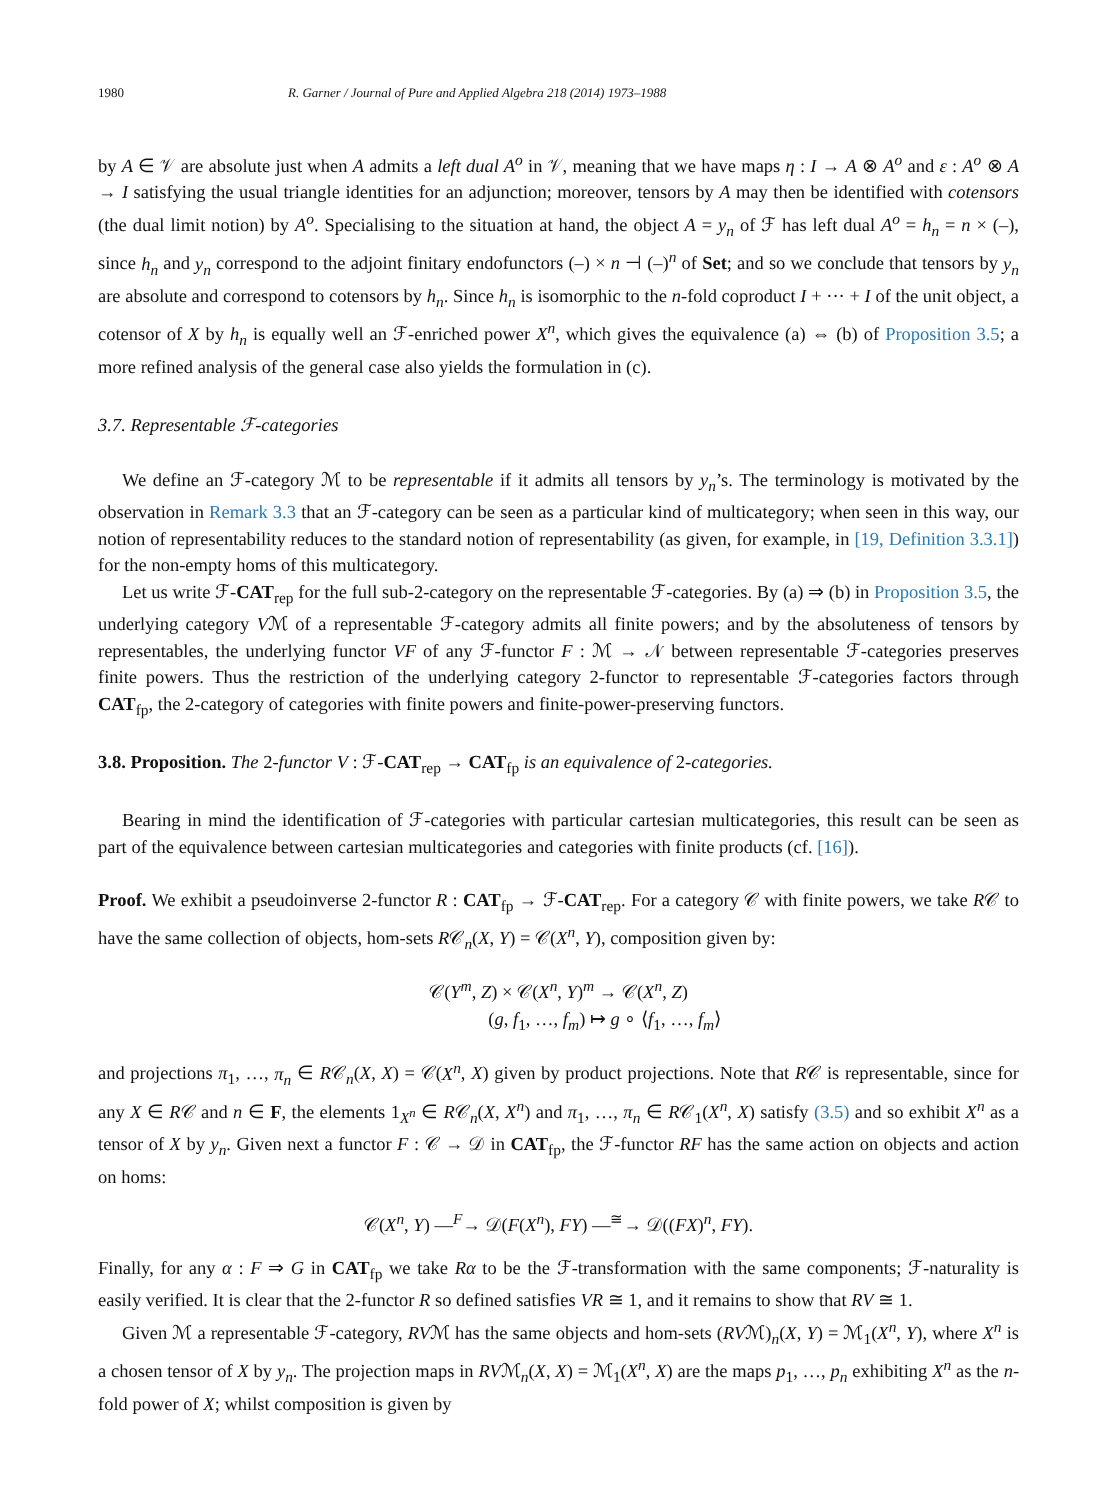1980 R. Garner / Journal of Pure and Applied Algebra 218 (2014) 1973–1988
by A ∈ 𝒱 are absolute just when A admits a left dual A<sup>o</sup> in 𝒱, meaning that we have maps η : I → A ⊗ A<sup>o</sup> and ε : A<sup>o</sup> ⊗ A → I satisfying the usual triangle identities for an adjunction; moreover, tensors by A may then be identified with cotensors (the dual limit notion) by A<sup>o</sup>. Specialising to the situation at hand, the object A = y<sub>n</sub> of ℱ has left dual A<sup>o</sup> = h<sub>n</sub> = n × (–), since h<sub>n</sub> and y<sub>n</sub> correspond to the adjoint finitary endofunctors (–) × n ⊣ (–)<sup>n</sup> of Set; and so we conclude that tensors by y<sub>n</sub> are absolute and correspond to cotensors by h<sub>n</sub>. Since h<sub>n</sub> is isomorphic to the n-fold coproduct I + ··· + I of the unit object, a cotensor of X by h<sub>n</sub> is equally well an ℱ-enriched power X<sup>n</sup>, which gives the equivalence (a) ⇔ (b) of Proposition 3.5; a more refined analysis of the general case also yields the formulation in (c).
3.7. Representable ℱ-categories
We define an ℱ-category ℳ to be representable if it admits all tensors by y<sub>n</sub>’s. The terminology is motivated by the observation in Remark 3.3 that an ℱ-category can be seen as a particular kind of multicategory; when seen in this way, our notion of representability reduces to the standard notion of representability (as given, for example, in [19, Definition 3.3.1]) for the non-empty homs of this multicategory.
Let us write ℱ-CAT<sub>rep</sub> for the full sub-2-category on the representable ℱ-categories. By (a) ⇒ (b) in Proposition 3.5, the underlying category Vℳ of a representable ℱ-category admits all finite powers; and by the absoluteness of tensors by representables, the underlying functor VF of any ℱ-functor F : ℳ → 𝒩 between representable ℱ-categories preserves finite powers. Thus the restriction of the underlying category 2-functor to representable ℱ-categories factors through CAT<sub>fp</sub>, the 2-category of categories with finite powers and finite-power-preserving functors.
3.8. Proposition. The 2-functor V : ℱ-CAT<sub>rep</sub> → CAT<sub>fp</sub> is an equivalence of 2-categories.
Bearing in mind the identification of ℱ-categories with particular cartesian multicategories, this result can be seen as part of the equivalence between cartesian multicategories and categories with finite products (cf. [16]).
Proof. We exhibit a pseudoinverse 2-functor R : CAT<sub>fp</sub> → ℱ-CAT<sub>rep</sub>. For a category 𝒞 with finite powers, we take R𝒞 to have the same collection of objects, hom-sets R𝒞<sub>n</sub>(X, Y) = 𝒞(X<sup>n</sup>, Y), composition given by:
𝒞(Y<sup>m</sup>, Z) × 𝒞(X<sup>n</sup>, Y)<sup>m</sup> → 𝒞(X<sup>n</sup>, Z)
(g, f<sub>1</sub>, …, f<sub>m</sub>) ↦ g ∘ ⟨f<sub>1</sub>, …, f<sub>m</sub>⟩
and projections π<sub>1</sub>, …, π<sub>n</sub> ∈ R𝒞<sub>n</sub>(X, X) = 𝒞(X<sup>n</sup>, X) given by product projections. Note that R𝒞 is representable, since for any X ∈ R𝒞 and n ∈ F, the elements 1<sub>X<sup>n</sup></sub> ∈ R𝒞<sub>n</sub>(X, X<sup>n</sup>) and π<sub>1</sub>, …, π<sub>n</sub> ∈ R𝒞<sub>1</sub>(X<sup>n</sup>, X) satisfy (3.5) and so exhibit X<sup>n</sup> as a tensor of X by y<sub>n</sub>. Given next a functor F : 𝒞 → 𝒟 in CAT<sub>fp</sub>, the ℱ-functor RF has the same action on objects and action on homs:
𝒞(X<sup>n</sup>, Y) —<sup>F</sup>→ 𝒟(F(X<sup>n</sup>), FY) —<sup>≅</sup>→ 𝒟((FX)<sup>n</sup>, FY).
Finally, for any α : F ⇒ G in CAT<sub>fp</sub> we take Rα to be the ℱ-transformation with the same components; ℱ-naturality is easily verified. It is clear that the 2-functor R so defined satisfies VR ≅ 1, and it remains to show that RV ≅ 1.
Given ℳ a representable ℱ-category, RVℳ has the same objects and hom-sets (RVℳ)<sub>n</sub>(X, Y) = ℳ<sub>1</sub>(X<sup>n</sup>, Y), where X<sup>n</sup> is a chosen tensor of X by y<sub>n</sub>. The projection maps in RVℳ<sub>n</sub>(X, X) = ℳ<sub>1</sub>(X<sup>n</sup>, X) are the maps p<sub>1</sub>, …, p<sub>n</sub> exhibiting X<sup>n</sup> as the n-fold power of X; whilst composition is given by